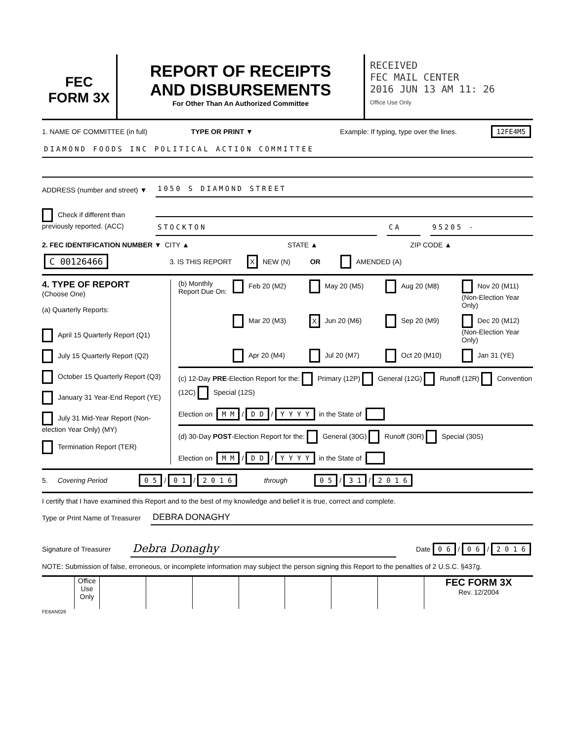FEC
FORM 3X
REPORT OF RECEIPTS
AND DISBURSEMENTS
For Other Than An Authorized Committee
RECEIVED
FEC MAIL CENTER
2016 JUN 13 AM 11: 26
Office Use Only
1. NAME OF COMMITTEE (in full) TYPE OR PRINT ▼
Example: If typing, type over the lines.
12FE4M5
DIAMOND FOODS INC POLITICAL ACTION COMMITTEE
ADDRESS (number and street) ▼
1050 S DIAMOND STREET
Check if different than previously reported. (ACC)
STOCKTON CA 95205 -
2. FEC IDENTIFICATION NUMBER ▼ CITY ▲ STATE ▲ ZIP CODE ▲
C 00126466 3. IS THIS REPORT X NEW (N) OR AMENDED (A)
4. TYPE OF REPORT
(Choose One)
(a) Quarterly Reports:
April 15 Quarterly Report (Q1)
July 15 Quarterly Report (Q2)
October 15 Quarterly Report (Q3)
January 31 Year-End Report (YE)
July 31 Mid-Year Report (Non-election Year Only) (MY)
Termination Report (TER)
(b) Monthly Report Due On:
Feb 20 (M2)
May 20 (M5)
Aug 20 (M8)
Nov 20 (M11) (Non-Election Year Only)
Mar 20 (M3)
X Jun 20 (M6)
Sep 20 (M9)
Dec 20 (M12) (Non-Election Year Only)
Apr 20 (M4)
Jul 20 (M7)
Oct 20 (M10)
Jan 31 (YE)
(c) 12-Day PRE-Election Report for the: Primary (12P) General (12G) Runoff (12R) Convention (12C) Special (12S)
Election on M M / D D / Y Y Y Y in the State of
(d) 30-Day POST-Election Report for the: General (30G) Runoff (30R) Special (30S)
Election on M M / D D / Y Y Y Y in the State of
5. Covering Period 0 5 / 0 1 / 2 0 1 6 through 0 5 / 3 1 / 2 0 1 6
I certify that I have examined this Report and to the best of my knowledge and belief it is true, correct and complete.
Type or Print Name of Treasurer
DEBRA DONAGHY
Signature of Treasurer
Debra Donaghy
Date 0 6 / 0 6 / 2 0 1 6
NOTE: Submission of false, erroneous, or incomplete information may subject the person signing this Report to the penalties of 2 U.S.C. §437g.
Office Use Only
FEC FORM 3X
Rev. 12/2004
FE6AN026